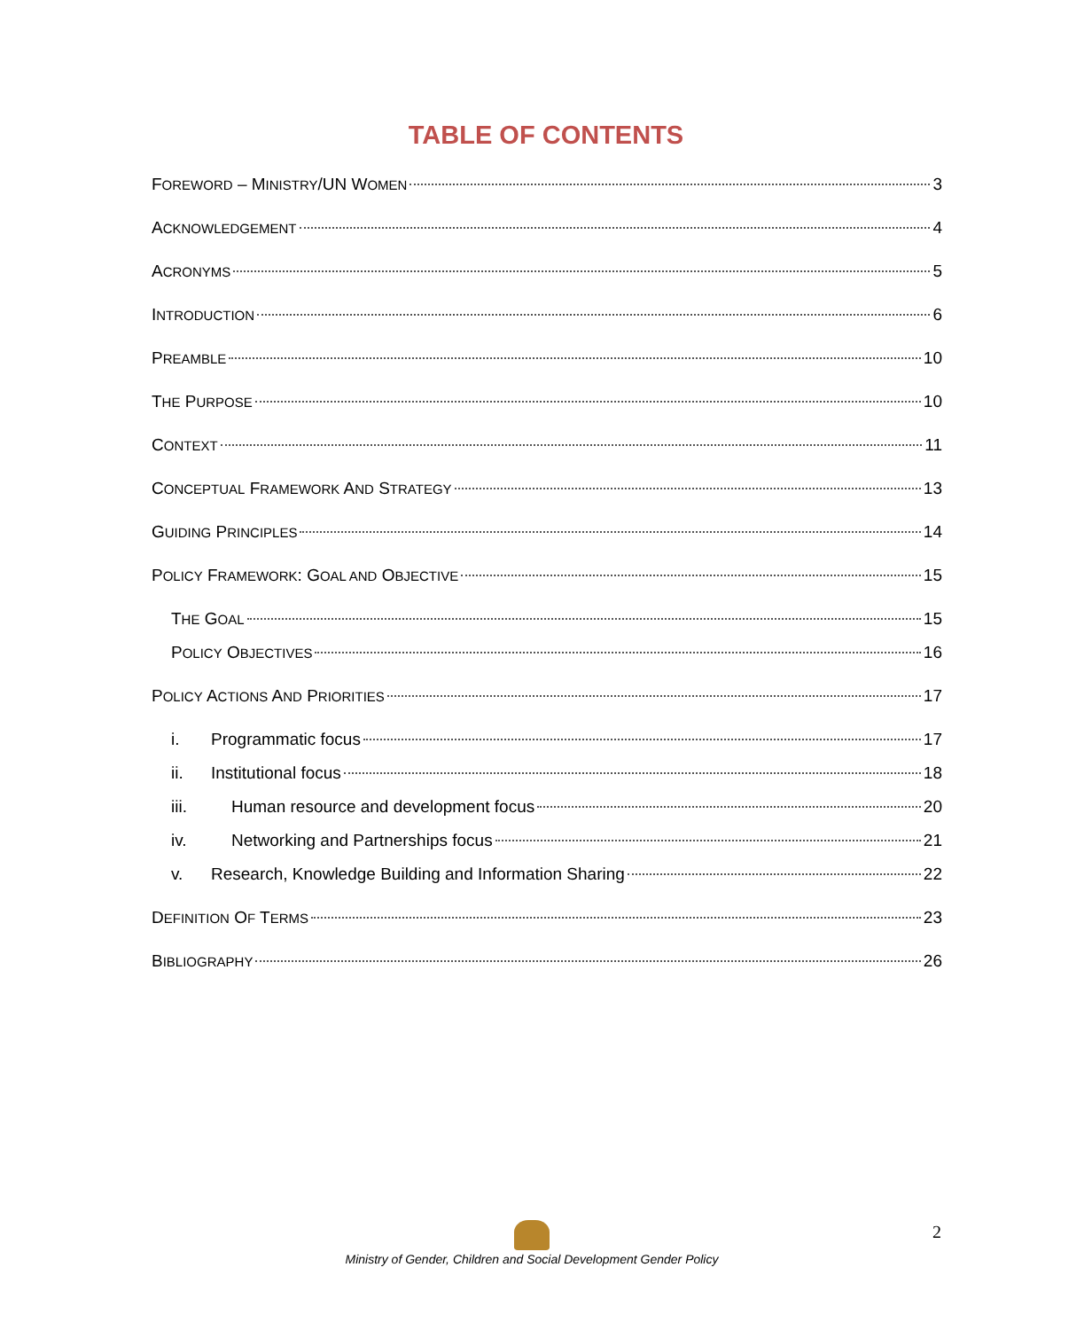TABLE OF CONTENTS
FOREWORD – MINISTRY/UN WOMEN 3
ACKNOWLEDGEMENT 4
ACRONYMS 5
INTRODUCTION 6
PREAMBLE 10
THE PURPOSE 10
CONTEXT 11
CONCEPTUAL FRAMEWORK AND STRATEGY 13
GUIDING PRINCIPLES 14
POLICY FRAMEWORK: GOAL AND OBJECTIVE 15
THE GOAL 15
POLICY OBJECTIVES 16
POLICY ACTIONS AND PRIORITIES 17
i. Programmatic focus 17
ii. Institutional focus 18
iii. Human resource and development focus 20
iv. Networking and Partnerships focus 21
v. Research, Knowledge Building and Information Sharing 22
DEFINITION OF TERMS 23
BIBLIOGRAPHY 26
2
Ministry of Gender, Children and Social Development Gender Policy